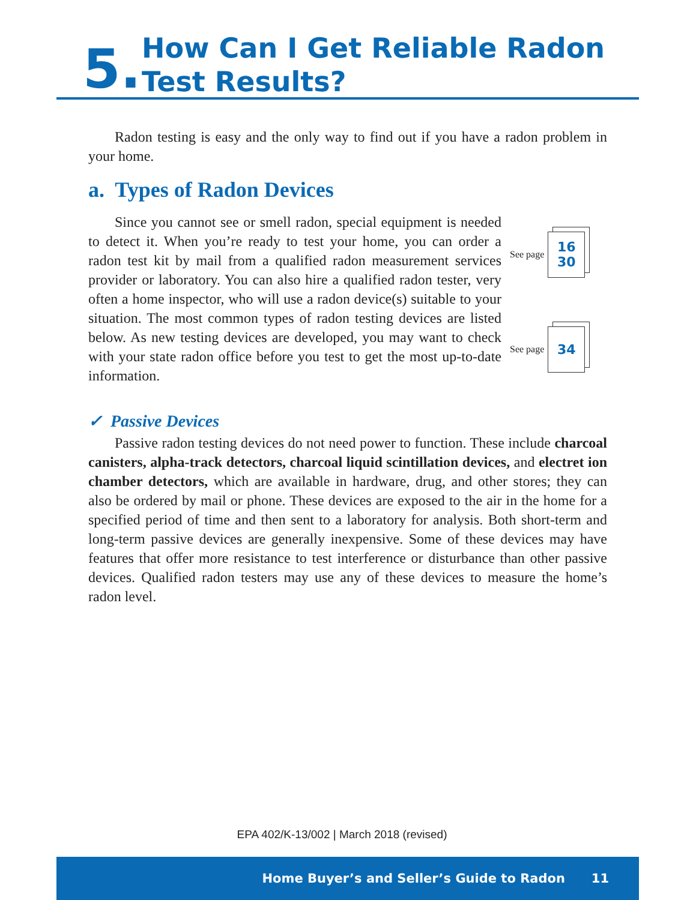5.
How Can I Get Reliable Radon
Test Results?
Radon testing is easy and the only way to find out if you have a radon problem in your home.
a. Types of Radon Devices
Since you cannot see or smell radon, special equipment is needed to detect it. When you’re ready to test your home, you can order a radon test kit by mail from a qualified radon measurement services provider or laboratory. You can also hire a qualified radon tester, very often a home inspector, who will use a radon device(s) suitable to your situation. The most common types of radon testing devices are listed below. As new testing devices are developed, you may want to check with your state radon office before you test to get the most up-to-date information.
See page
16
30
See page
34
✓ Passive Devices
Passive radon testing devices do not need power to function. These include charcoal canisters, alpha-track detectors, charcoal liquid scintillation devices, and electret ion chamber detectors, which are available in hardware, drug, and other stores; they can also be ordered by mail or phone. These devices are exposed to the air in the home for a specified period of time and then sent to a laboratory for analysis. Both short-term and long-term passive devices are generally inexpensive. Some of these devices may have features that offer more resistance to test interference or disturbance than other passive devices. Qualified radon testers may use any of these devices to measure the home’s radon level.
EPA 402/K-13/002 | March 2018 (revised)
Home Buyer’s and Seller’s Guide to Radon 11